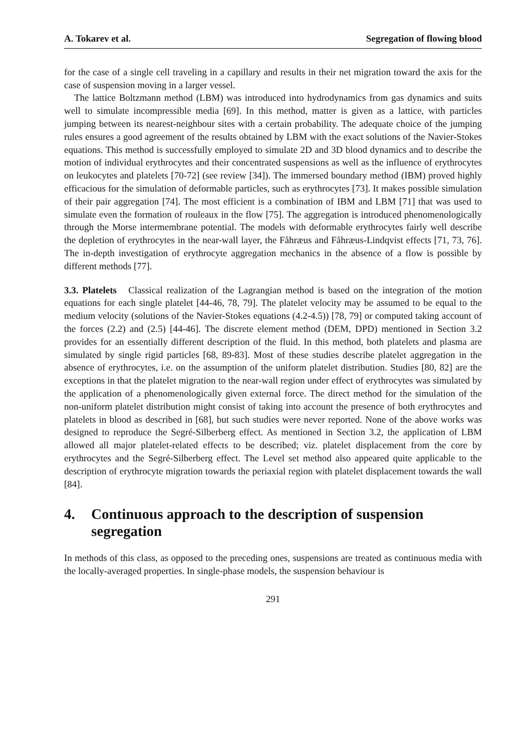A. Tokarev et al. Segregation of flowing blood
for the case of a single cell traveling in a capillary and results in their net migration toward the axis for the case of suspension moving in a larger vessel.
The lattice Boltzmann method (LBM) was introduced into hydrodynamics from gas dynamics and suits well to simulate incompressible media [69]. In this method, matter is given as a lattice, with particles jumping between its nearest-neighbour sites with a certain probability. The adequate choice of the jumping rules ensures a good agreement of the results obtained by LBM with the exact solutions of the Navier-Stokes equations. This method is successfully employed to simulate 2D and 3D blood dynamics and to describe the motion of individual erythrocytes and their concentrated suspensions as well as the influence of erythrocytes on leukocytes and platelets [70-72] (see review [34]). The immersed boundary method (IBM) proved highly efficacious for the simulation of deformable particles, such as erythrocytes [73]. It makes possible simulation of their pair aggregation [74]. The most efficient is a combination of IBM and LBM [71] that was used to simulate even the formation of rouleaux in the flow [75]. The aggregation is introduced phenomenologically through the Morse intermembrane potential. The models with deformable erythrocytes fairly well describe the depletion of erythrocytes in the near-wall layer, the Fåhræus and Fåhræus-Lindqvist effects [71, 73, 76]. The in-depth investigation of erythrocyte aggregation mechanics in the absence of a flow is possible by different methods [77].
3.3. Platelets Classical realization of the Lagrangian method is based on the integration of the motion equations for each single platelet [44-46, 78, 79]. The platelet velocity may be assumed to be equal to the medium velocity (solutions of the Navier-Stokes equations (4.2-4.5)) [78, 79] or computed taking account of the forces (2.2) and (2.5) [44-46]. The discrete element method (DEM, DPD) mentioned in Section 3.2 provides for an essentially different description of the fluid. In this method, both platelets and plasma are simulated by single rigid particles [68, 89-83]. Most of these studies describe platelet aggregation in the absence of erythrocytes, i.e. on the assumption of the uniform platelet distribution. Studies [80, 82] are the exceptions in that the platelet migration to the near-wall region under effect of erythrocytes was simulated by the application of a phenomenologically given external force. The direct method for the simulation of the non-uniform platelet distribution might consist of taking into account the presence of both erythrocytes and platelets in blood as described in [68], but such studies were never reported. None of the above works was designed to reproduce the Segré-Silberberg effect. As mentioned in Section 3.2, the application of LBM allowed all major platelet-related effects to be described; viz. platelet displacement from the core by erythrocytes and the Segré-Silberberg effect. The Level set method also appeared quite applicable to the description of erythrocyte migration towards the periaxial region with platelet displacement towards the wall [84].
4. Continuous approach to the description of suspension segregation
In methods of this class, as opposed to the preceding ones, suspensions are treated as continuous media with the locally-averaged properties. In single-phase models, the suspension behaviour is
291